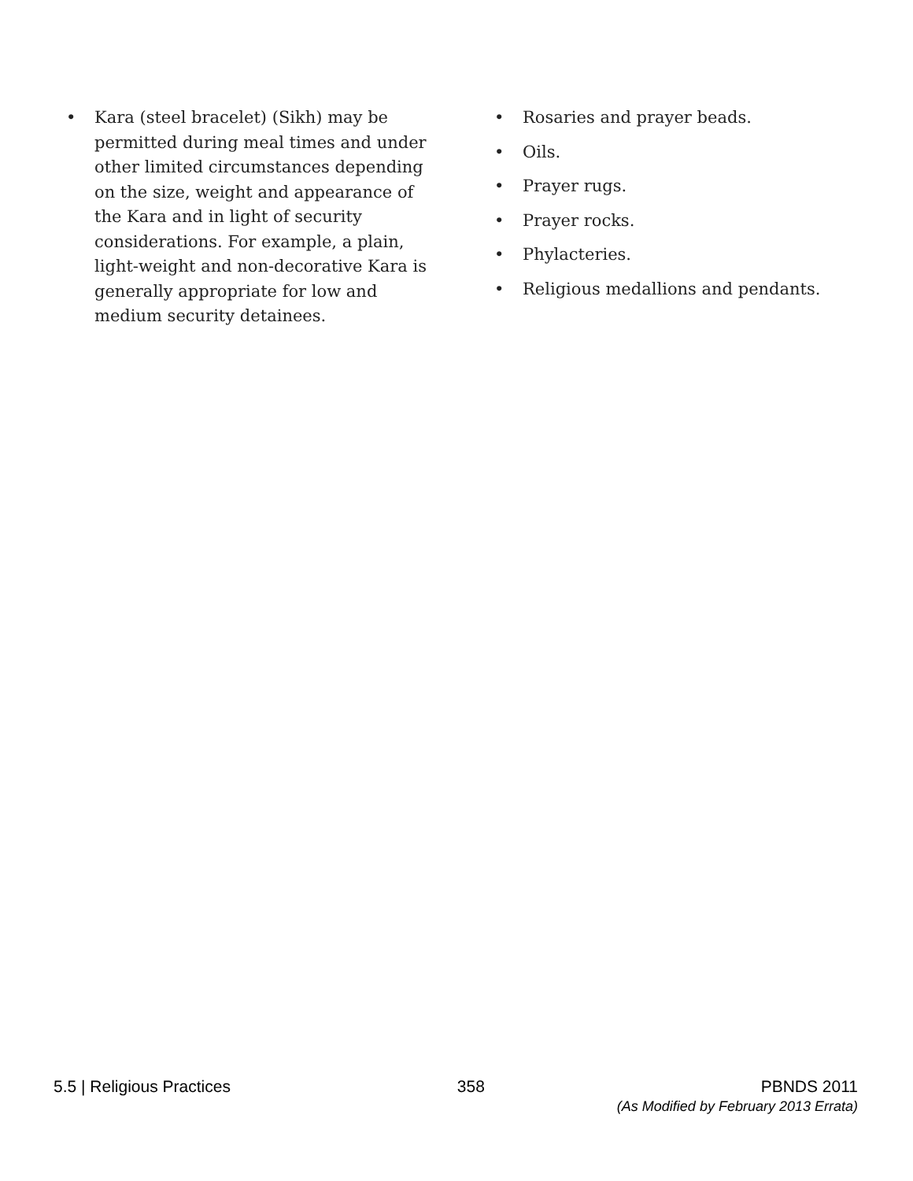• Kara (steel bracelet) (Sikh) may be permitted during meal times and under other limited circumstances depending on the size, weight and appearance of the Kara and in light of security considerations. For example, a plain, light-weight and non-decorative Kara is generally appropriate for low and medium security detainees.
• Rosaries and prayer beads.
• Oils.
• Prayer rugs.
• Prayer rocks.
• Phylacteries.
• Religious medallions and pendants.
5.5 | Religious Practices 358 PBNDS 2011
(As Modified by February 2013 Errata)